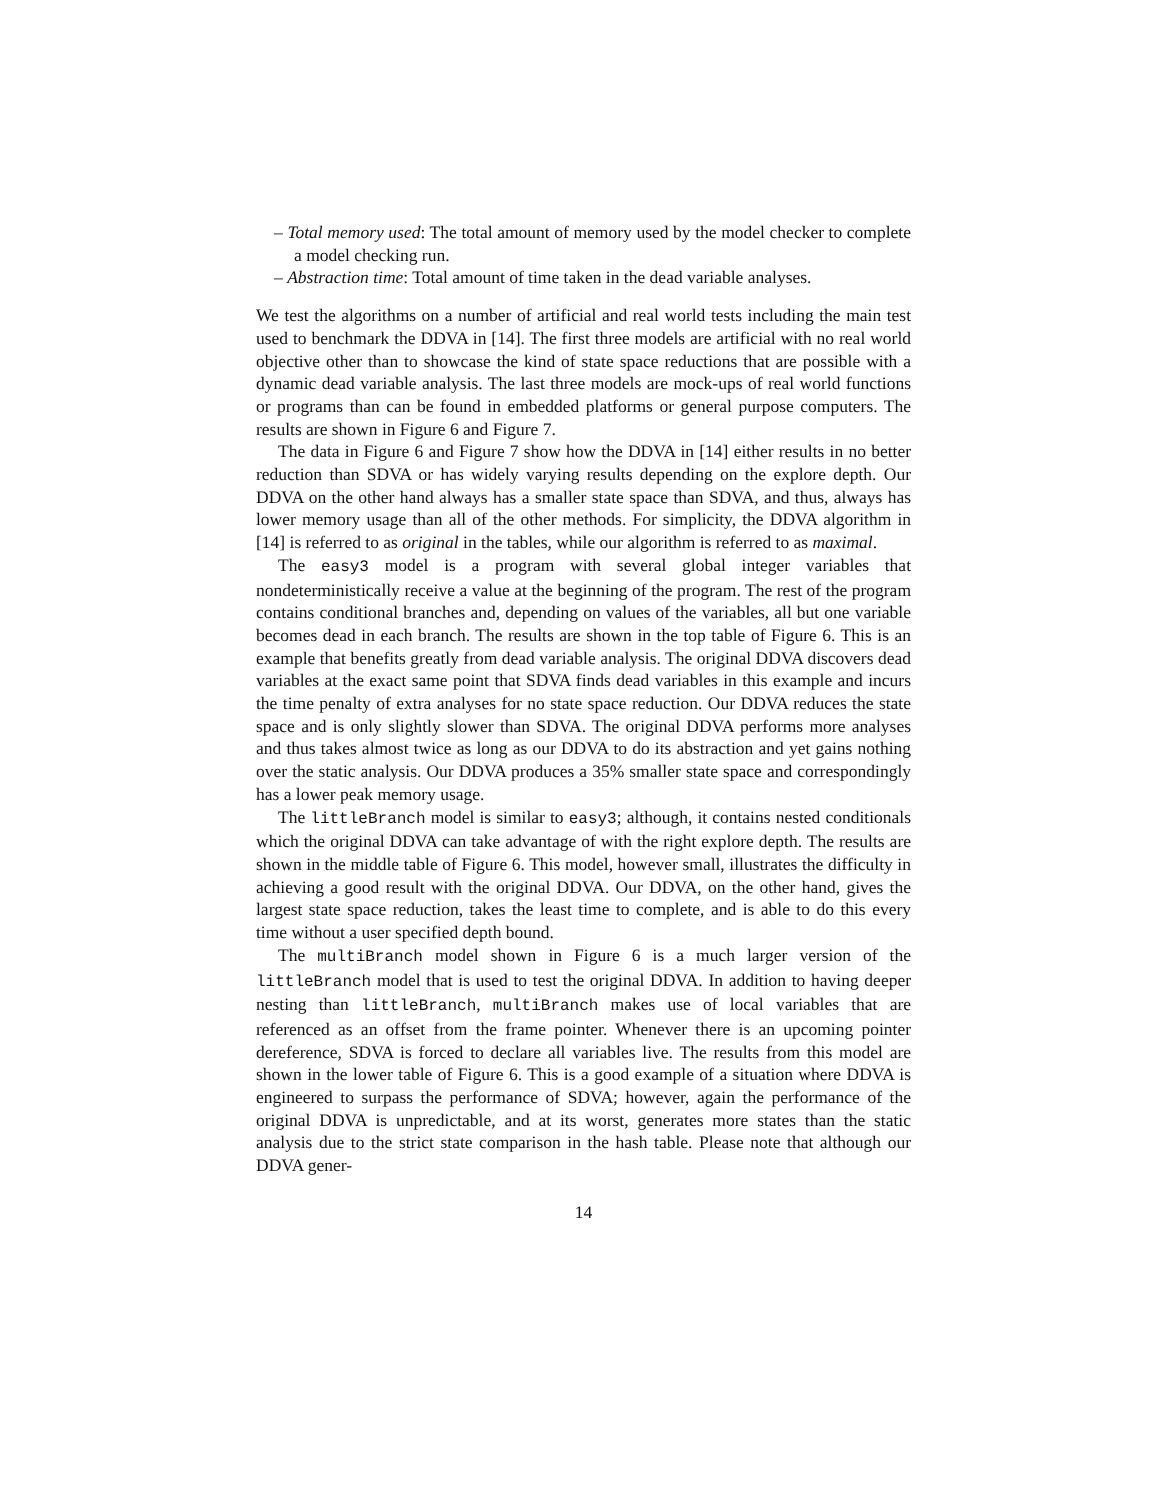– Total memory used: The total amount of memory used by the model checker to complete a model checking run.
– Abstraction time: Total amount of time taken in the dead variable analyses.
We test the algorithms on a number of artificial and real world tests including the main test used to benchmark the DDVA in [14]. The first three models are artificial with no real world objective other than to showcase the kind of state space reductions that are possible with a dynamic dead variable analysis. The last three models are mock-ups of real world functions or programs than can be found in embedded platforms or general purpose computers. The results are shown in Figure 6 and Figure 7.
The data in Figure 6 and Figure 7 show how the DDVA in [14] either results in no better reduction than SDVA or has widely varying results depending on the explore depth. Our DDVA on the other hand always has a smaller state space than SDVA, and thus, always has lower memory usage than all of the other methods. For simplicity, the DDVA algorithm in [14] is referred to as original in the tables, while our algorithm is referred to as maximal.
The easy3 model is a program with several global integer variables that nondeterministically receive a value at the beginning of the program. The rest of the program contains conditional branches and, depending on values of the variables, all but one variable becomes dead in each branch. The results are shown in the top table of Figure 6. This is an example that benefits greatly from dead variable analysis. The original DDVA discovers dead variables at the exact same point that SDVA finds dead variables in this example and incurs the time penalty of extra analyses for no state space reduction. Our DDVA reduces the state space and is only slightly slower than SDVA. The original DDVA performs more analyses and thus takes almost twice as long as our DDVA to do its abstraction and yet gains nothing over the static analysis. Our DDVA produces a 35% smaller state space and correspondingly has a lower peak memory usage.
The littleBranch model is similar to easy3; although, it contains nested conditionals which the original DDVA can take advantage of with the right explore depth. The results are shown in the middle table of Figure 6. This model, however small, illustrates the difficulty in achieving a good result with the original DDVA. Our DDVA, on the other hand, gives the largest state space reduction, takes the least time to complete, and is able to do this every time without a user specified depth bound.
The multiBranch model shown in Figure 6 is a much larger version of the littleBranch model that is used to test the original DDVA. In addition to having deeper nesting than littleBranch, multiBranch makes use of local variables that are referenced as an offset from the frame pointer. Whenever there is an upcoming pointer dereference, SDVA is forced to declare all variables live. The results from this model are shown in the lower table of Figure 6. This is a good example of a situation where DDVA is engineered to surpass the performance of SDVA; however, again the performance of the original DDVA is unpredictable, and at its worst, generates more states than the static analysis due to the strict state comparison in the hash table. Please note that although our DDVA gener-
14